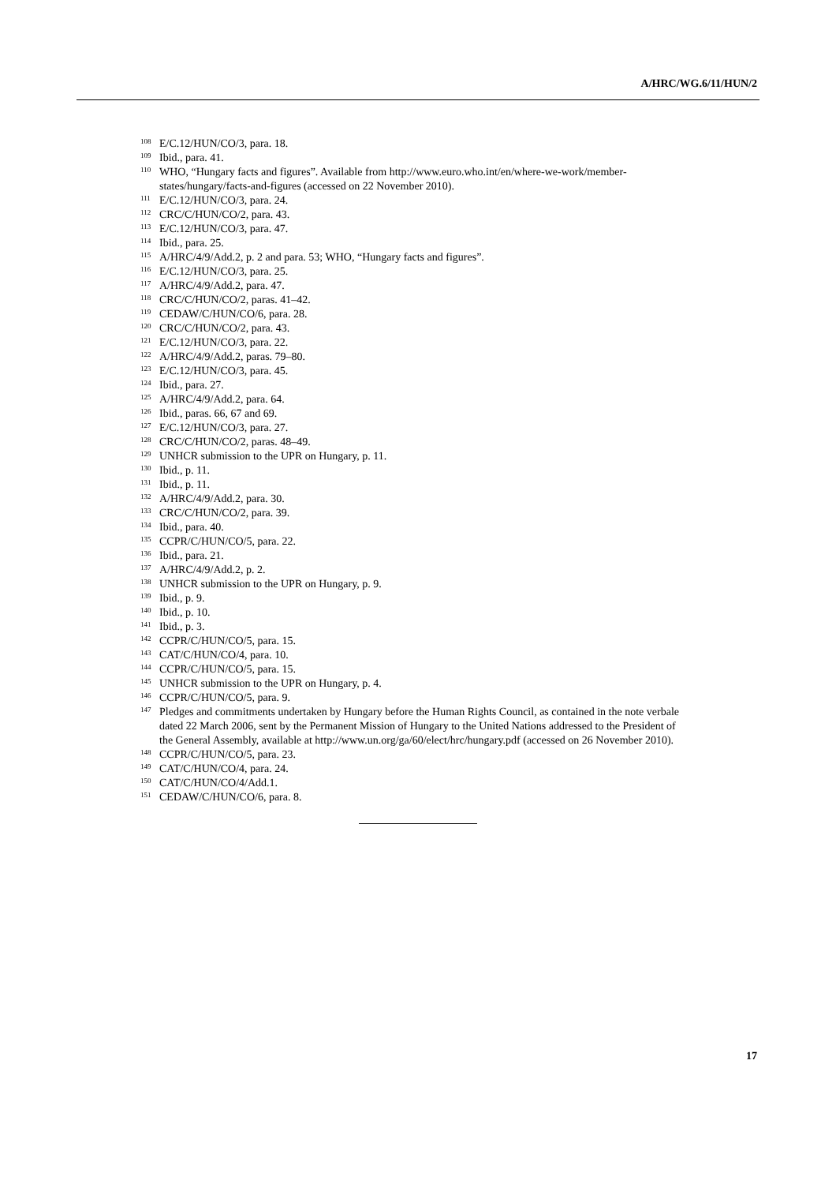A/HRC/WG.6/11/HUN/2
<sup>108</sup> E/C.12/HUN/CO/3, para. 18.
<sup>109</sup> Ibid., para. 41.
<sup>110</sup> WHO, “Hungary facts and figures”. Available from http://www.euro.who.int/en/where-we-work/member-states/hungary/facts-and-figures (accessed on 22 November 2010).
<sup>111</sup> E/C.12/HUN/CO/3, para. 24.
<sup>112</sup> CRC/C/HUN/CO/2, para. 43.
<sup>113</sup> E/C.12/HUN/CO/3, para. 47.
<sup>114</sup> Ibid., para. 25.
<sup>115</sup> A/HRC/4/9/Add.2, p. 2 and para. 53; WHO, “Hungary facts and figures”.
<sup>116</sup> E/C.12/HUN/CO/3, para. 25.
<sup>117</sup> A/HRC/4/9/Add.2, para. 47.
<sup>118</sup> CRC/C/HUN/CO/2, paras. 41–42.
<sup>119</sup> CEDAW/C/HUN/CO/6, para. 28.
<sup>120</sup> CRC/C/HUN/CO/2, para. 43.
<sup>121</sup> E/C.12/HUN/CO/3, para. 22.
<sup>122</sup> A/HRC/4/9/Add.2, paras. 79–80.
<sup>123</sup> E/C.12/HUN/CO/3, para. 45.
<sup>124</sup> Ibid., para. 27.
<sup>125</sup> A/HRC/4/9/Add.2, para. 64.
<sup>126</sup> Ibid., paras. 66, 67 and 69.
<sup>127</sup> E/C.12/HUN/CO/3, para. 27.
<sup>128</sup> CRC/C/HUN/CO/2, paras. 48–49.
<sup>129</sup> UNHCR submission to the UPR on Hungary, p. 11.
<sup>130</sup> Ibid., p. 11.
<sup>131</sup> Ibid., p. 11.
<sup>132</sup> A/HRC/4/9/Add.2, para. 30.
<sup>133</sup> CRC/C/HUN/CO/2, para. 39.
<sup>134</sup> Ibid., para. 40.
<sup>135</sup> CCPR/C/HUN/CO/5, para. 22.
<sup>136</sup> Ibid., para. 21.
<sup>137</sup> A/HRC/4/9/Add.2, p. 2.
<sup>138</sup> UNHCR submission to the UPR on Hungary, p. 9.
<sup>139</sup> Ibid., p. 9.
<sup>140</sup> Ibid., p. 10.
<sup>141</sup> Ibid., p. 3.
<sup>142</sup> CCPR/C/HUN/CO/5, para. 15.
<sup>143</sup> CAT/C/HUN/CO/4, para. 10.
<sup>144</sup> CCPR/C/HUN/CO/5, para. 15.
<sup>145</sup> UNHCR submission to the UPR on Hungary, p. 4.
<sup>146</sup> CCPR/C/HUN/CO/5, para. 9.
<sup>147</sup> Pledges and commitments undertaken by Hungary before the Human Rights Council, as contained in the note verbale dated 22 March 2006, sent by the Permanent Mission of Hungary to the United Nations addressed to the President of the General Assembly, available at http://www.un.org/ga/60/elect/hrc/hungary.pdf (accessed on 26 November 2010).
<sup>148</sup> CCPR/C/HUN/CO/5, para. 23.
<sup>149</sup> CAT/C/HUN/CO/4, para. 24.
<sup>150</sup> CAT/C/HUN/CO/4/Add.1.
<sup>151</sup> CEDAW/C/HUN/CO/6, para. 8.
17